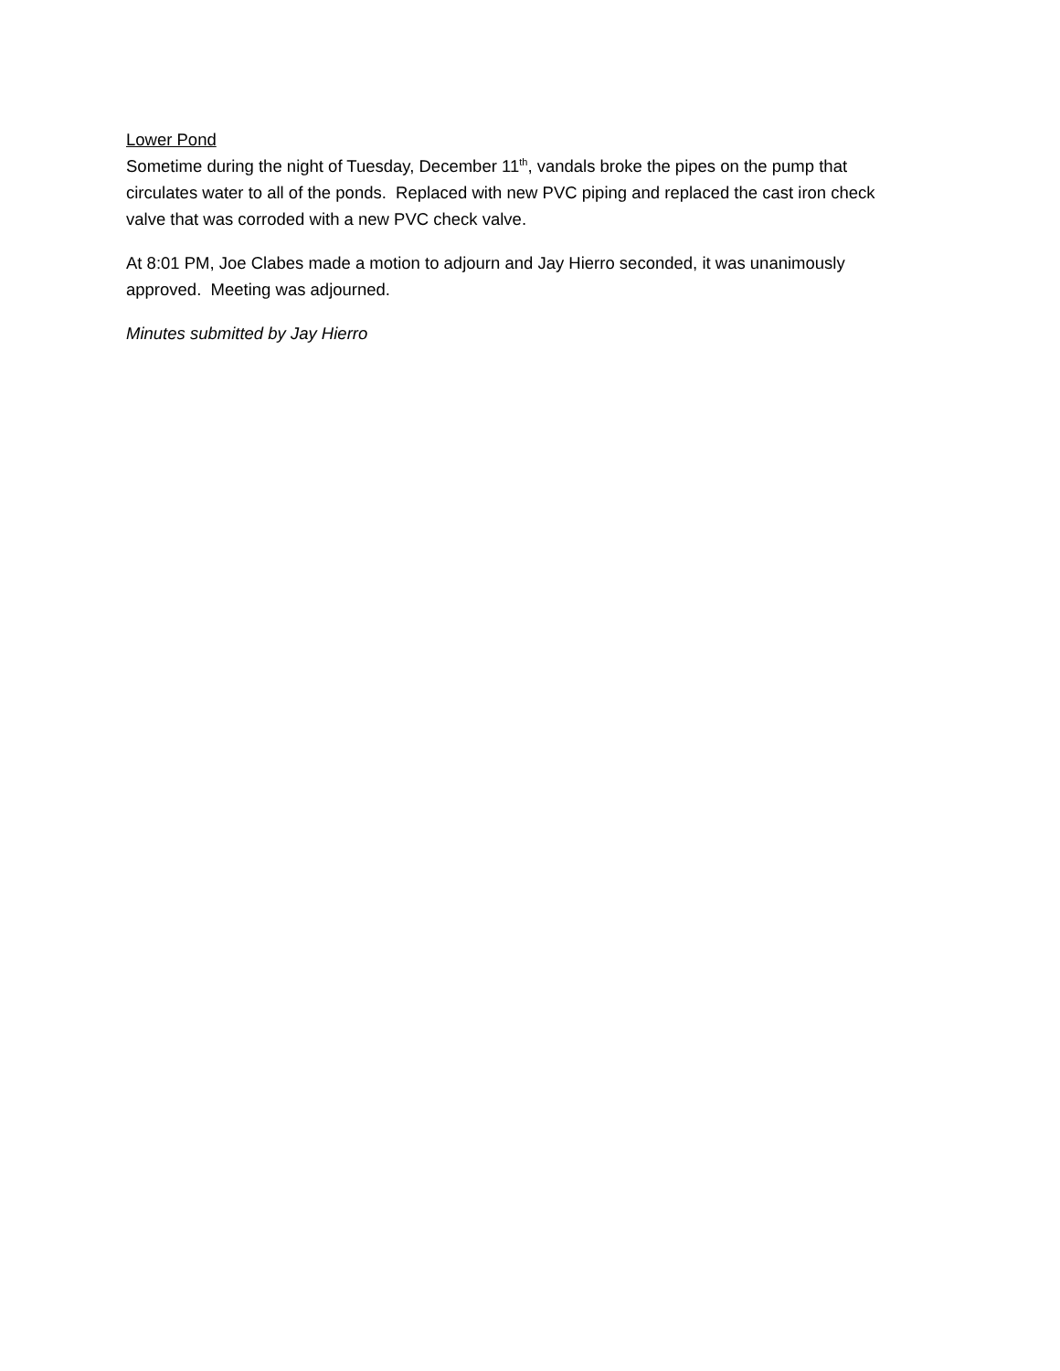Lower Pond
Sometime during the night of Tuesday, December 11<sup>th</sup>, vandals broke the pipes on the pump that circulates water to all of the ponds. Replaced with new PVC piping and replaced the cast iron check valve that was corroded with a new PVC check valve.
At 8:01 PM, Joe Clabes made a motion to adjourn and Jay Hierro seconded, it was unanimously approved. Meeting was adjourned.
Minutes submitted by Jay Hierro